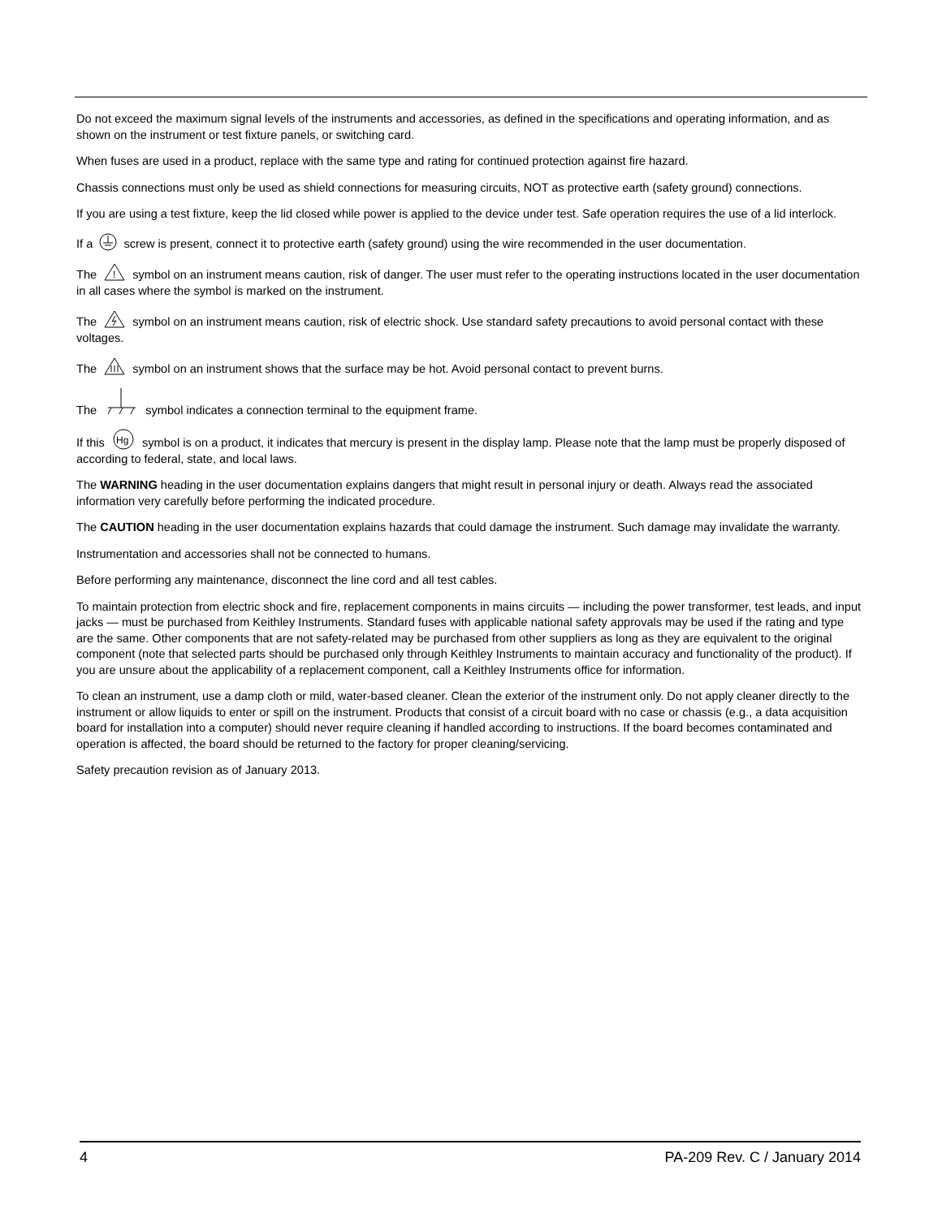Do not exceed the maximum signal levels of the instruments and accessories, as defined in the specifications and operating information, and as shown on the instrument or test fixture panels, or switching card.
When fuses are used in a product, replace with the same type and rating for continued protection against fire hazard.
Chassis connections must only be used as shield connections for measuring circuits, NOT as protective earth (safety ground) connections.
If you are using a test fixture, keep the lid closed while power is applied to the device under test. Safe operation requires the use of a lid interlock.
If a screw is present, connect it to protective earth (safety ground) using the wire recommended in the user documentation.
The
!
symbol on an instrument means caution, risk of danger. The user must refer to the operating instructions located in the user documentation in all cases where the symbol is marked on the instrument.
The symbol on an instrument means caution, risk of electric shock. Use standard safety precautions to avoid personal contact with these voltages.
The symbol on an instrument shows that the surface may be hot. Avoid personal contact to prevent burns.
The symbol indicates a connection terminal to the equipment frame.
If this
Hg
symbol is on a product, it indicates that mercury is present in the display lamp. Please note that the lamp must be properly disposed of according to federal, state, and local laws.
The WARNING heading in the user documentation explains dangers that might result in personal injury or death. Always read the associated information very carefully before performing the indicated procedure.
The CAUTION heading in the user documentation explains hazards that could damage the instrument. Such damage may invalidate the warranty.
Instrumentation and accessories shall not be connected to humans.
Before performing any maintenance, disconnect the line cord and all test cables.
To maintain protection from electric shock and fire, replacement components in mains circuits — including the power transformer, test leads, and input jacks — must be purchased from Keithley Instruments. Standard fuses with applicable national safety approvals may be used if the rating and type are the same. Other components that are not safety-related may be purchased from other suppliers as long as they are equivalent to the original component (note that selected parts should be purchased only through Keithley Instruments to maintain accuracy and functionality of the product). If you are unsure about the applicability of a replacement component, call a Keithley Instruments office for information.
To clean an instrument, use a damp cloth or mild, water-based cleaner. Clean the exterior of the instrument only. Do not apply cleaner directly to the instrument or allow liquids to enter or spill on the instrument. Products that consist of a circuit board with no case or chassis (e.g., a data acquisition board for installation into a computer) should never require cleaning if handled according to instructions. If the board becomes contaminated and operation is affected, the board should be returned to the factory for proper cleaning/servicing.
Safety precaution revision as of January 2013.
4 PA-209 Rev. C / January 2014